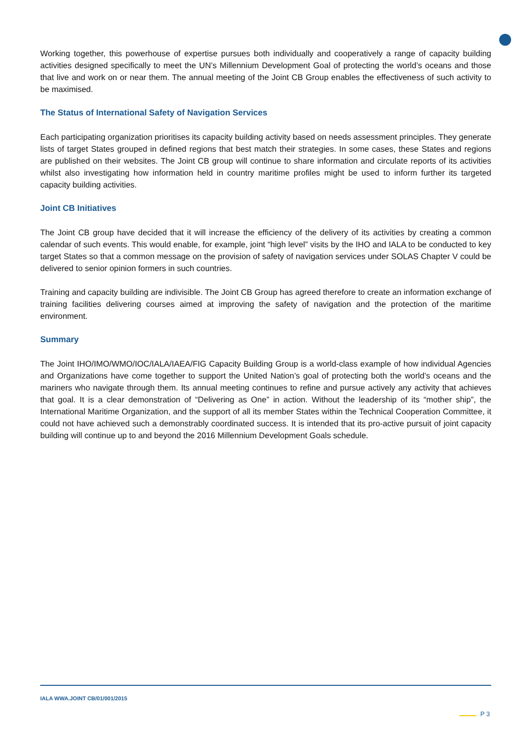Working together, this powerhouse of expertise pursues both individually and cooperatively a range of capacity building activities designed specifically to meet the UN’s Millennium Development Goal of protecting the world’s oceans and those that live and work on or near them. The annual meeting of the Joint CB Group enables the effectiveness of such activity to be maximised.
The Status of International Safety of Navigation Services
Each participating organization prioritises its capacity building activity based on needs assessment principles. They generate lists of target States grouped in defined regions that best match their strategies. In some cases, these States and regions are published on their websites. The Joint CB group will continue to share information and circulate reports of its activities whilst also investigating how information held in country maritime profiles might be used to inform further its targeted capacity building activities.
Joint CB Initiatives
The Joint CB group have decided that it will increase the efficiency of the delivery of its activities by creating a common calendar of such events. This would enable, for example, joint “high level” visits by the IHO and IALA to be conducted to key target States so that a common message on the provision of safety of navigation services under SOLAS Chapter V could be delivered to senior opinion formers in such countries.
Training and capacity building are indivisible. The Joint CB Group has agreed therefore to create an information exchange of training facilities delivering courses aimed at improving the safety of navigation and the protection of the maritime environment.
Summary
The Joint IHO/IMO/WMO/IOC/IALA/IAEA/FIG Capacity Building Group is a world-class example of how individual Agencies and Organizations have come together to support the United Nation’s goal of protecting both the world’s oceans and the mariners who navigate through them. Its annual meeting continues to refine and pursue actively any activity that achieves that goal. It is a clear demonstration of “Delivering as One” in action. Without the leadership of its “mother ship”, the International Maritime Organization, and the support of all its member States within the Technical Cooperation Committee, it could not have achieved such a demonstrably coordinated success. It is intended that its pro-active pursuit of joint capacity building will continue up to and beyond the 2016 Millennium Development Goals schedule.
IALA WWA.JOINT CB/01/001/2015
P 3